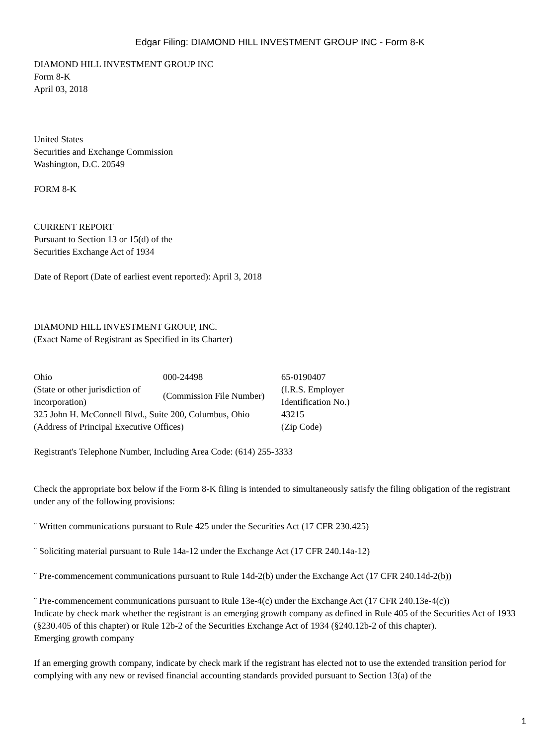Edgar Filing: DIAMOND HILL INVESTMENT GROUP INC - Form 8-K
DIAMOND HILL INVESTMENT GROUP INC
Form 8-K
April 03, 2018
United States
Securities and Exchange Commission
Washington, D.C. 20549
FORM 8-K
CURRENT REPORT
Pursuant to Section 13 or 15(d) of the
Securities Exchange Act of 1934
Date of Report (Date of earliest event reported): April 3, 2018
DIAMOND HILL INVESTMENT GROUP, INC.
(Exact Name of Registrant as Specified in its Charter)
| Ohio | 000-24498 | 65-0190407 |
| (State or other jurisdiction of incorporation) | (Commission File Number) | (I.R.S. Employer Identification No.) |
| 325 John H. McConnell Blvd., Suite 200, Columbus, Ohio | | 43215 |
| (Address of Principal Executive Offices) | | (Zip Code) |
Registrant's Telephone Number, Including Area Code: (614) 255-3333
Check the appropriate box below if the Form 8-K filing is intended to simultaneously satisfy the filing obligation of the registrant under any of the following provisions:
¨ Written communications pursuant to Rule 425 under the Securities Act (17 CFR 230.425)
¨ Soliciting material pursuant to Rule 14a-12 under the Exchange Act (17 CFR 240.14a-12)
¨ Pre-commencement communications pursuant to Rule 14d-2(b) under the Exchange Act (17 CFR 240.14d-2(b))
¨ Pre-commencement communications pursuant to Rule 13e-4(c) under the Exchange Act (17 CFR 240.13e-4(c))
Indicate by check mark whether the registrant is an emerging growth company as defined in Rule 405 of the Securities Act of 1933 (§230.405 of this chapter) or Rule 12b-2 of the Securities Exchange Act of 1934 (§240.12b-2 of this chapter).
Emerging growth company
If an emerging growth company, indicate by check mark if the registrant has elected not to use the extended transition period for complying with any new or revised financial accounting standards provided pursuant to Section 13(a) of the
1